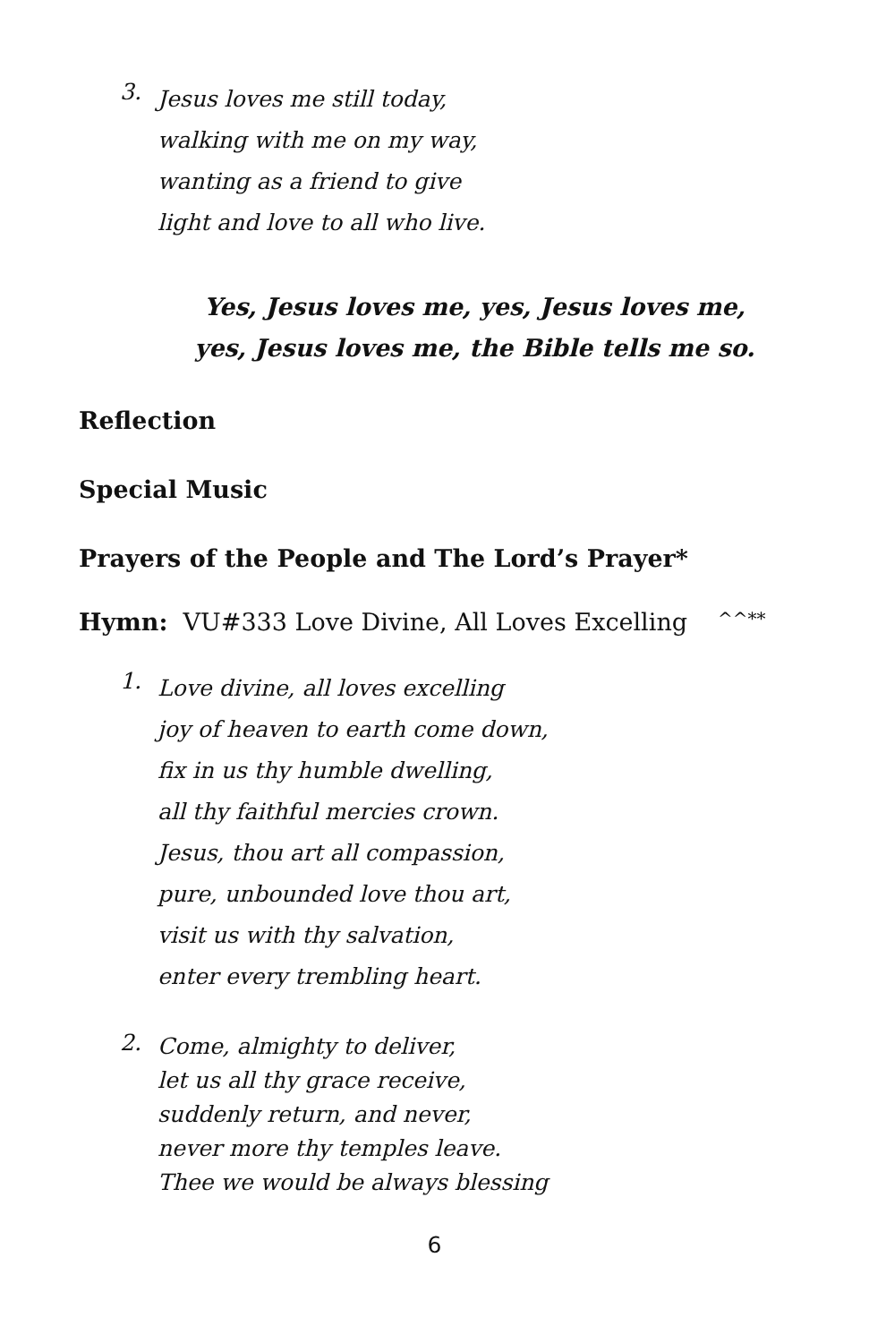3.
Jesus loves me still today,
walking with me on my way,
wanting as a friend to give
light and love to all who live.
Yes, Jesus loves me, yes, Jesus loves me,
yes, Jesus loves me, the Bible tells me so.
Reflection
Special Music
Prayers of the People and The Lord’s Prayer*
Hymn: VU#333 Love Divine, All Loves Excelling ^^**
1.
Love divine, all loves excelling
joy of heaven to earth come down,
fix in us thy humble dwelling,
all thy faithful mercies crown.
Jesus, thou art all compassion,
pure, unbounded love thou art,
visit us with thy salvation,
enter every trembling heart.
2.
Come, almighty to deliver,
let us all thy grace receive,
suddenly return, and never,
never more thy temples leave.
Thee we would be always blessing
6